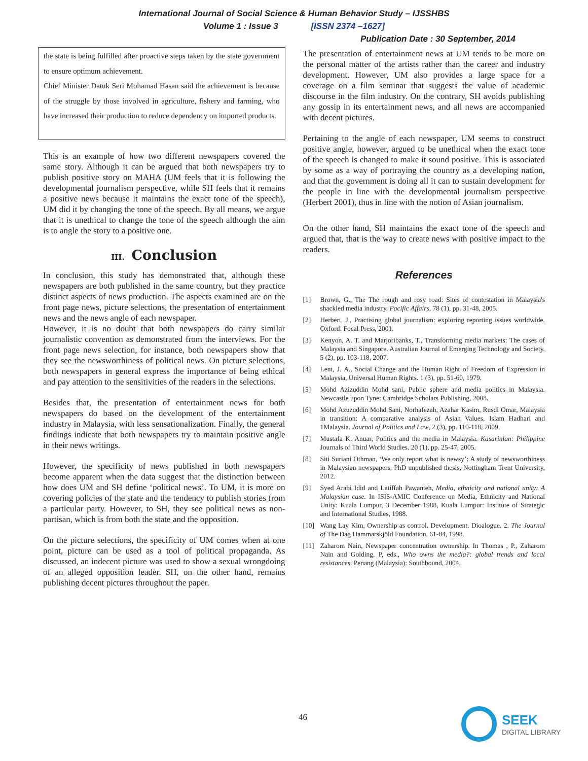International Journal of Social Science & Human Behavior Study – IJSSHBS
Volume 1 : Issue 3 [ISSN 2374 –1627]
Publication Date : 30 September, 2014
the state is being fulfilled after proactive steps taken by the state government to ensure optimum achievement.
Chief Minister Datuk Seri Mohamad Hasan said the achievement is because of the struggle by those involved in agriculture, fishery and farming, who have increased their production to reduce dependency on imported products.
This is an example of how two different newspapers covered the same story. Although it can be argued that both newspapers try to publish positive story on MAHA (UM feels that it is following the developmental journalism perspective, while SH feels that it remains a positive news because it maintains the exact tone of the speech), UM did it by changing the tone of the speech. By all means, we argue that it is unethical to change the tone of the speech although the aim is to angle the story to a positive one.
III. Conclusion
In conclusion, this study has demonstrated that, although these newspapers are both published in the same country, but they practice distinct aspects of news production. The aspects examined are on the front page news, picture selections, the presentation of entertainment news and the news angle of each newspaper.
However, it is no doubt that both newspapers do carry similar journalistic convention as demonstrated from the interviews. For the front page news selection, for instance, both newspapers show that they see the newsworthiness of political news. On picture selections, both newspapers in general express the importance of being ethical and pay attention to the sensitivities of the readers in the selections.
Besides that, the presentation of entertainment news for both newspapers do based on the development of the entertainment industry in Malaysia, with less sensationalization. Finally, the general findings indicate that both newspapers try to maintain positive angle in their news writings.
However, the specificity of news published in both newspapers become apparent when the data suggest that the distinction between how does UM and SH define ‘political news’. To UM, it is more on covering policies of the state and the tendency to publish stories from a particular party. However, to SH, they see political news as non-partisan, which is from both the state and the opposition.
On the picture selections, the specificity of UM comes when at one point, picture can be used as a tool of political propaganda. As discussed, an indecent picture was used to show a sexual wrongdoing of an alleged opposition leader. SH, on the other hand, remains publishing decent pictures throughout the paper.
The presentation of entertainment news at UM tends to be more on the personal matter of the artists rather than the career and industry development. However, UM also provides a large space for a coverage on a film seminar that suggests the value of academic discourse in the film industry. On the contrary, SH avoids publishing any gossip in its entertainment news, and all news are accompanied with decent pictures.
Pertaining to the angle of each newspaper, UM seems to construct positive angle, however, argued to be unethical when the exact tone of the speech is changed to make it sound positive. This is associated by some as a way of portraying the country as a developing nation, and that the government is doing all it can to sustain development for the people in line with the developmental journalism perspective (Herbert 2001), thus in line with the notion of Asian journalism.
On the other hand, SH maintains the exact tone of the speech and argued that, that is the way to create news with positive impact to the readers.
References
[1] Brown, G., The The rough and rosy road: Sites of contestation in Malaysia's shackled media industry. Pacific Affairs, 78 (1), pp. 31-48, 2005.
[2] Herbert, J., Practising global journalism: exploring reporting issues worldwide. Oxford: Focal Press, 2001.
[3] Kenyon, A. T. and Marjoribanks, T., Transforming media markets: The cases of Malaysia and Singapore. Australian Journal of Emerging Technology and Society. 5 (2), pp. 103-118, 2007.
[4] Lent, J. A., Social Change and the Human Right of Freedom of Expression in Malaysia, Universal Human Rights. 1 (3), pp. 51-60, 1979.
[5] Mohd Azizuddin Mohd sani, Public sphere and media politics in Malaysia. Newcastle upon Tyne: Cambridge Scholars Publishing, 2008.
[6] Mohd Azuzuddin Mohd Sani, Norhafezah, Azahar Kasim, Rusdi Omar, Malaysia in transition: A comparative analysis of Asian Values, Islam Hadhari and 1Malaysia. Journal of Politics and Law, 2 (3), pp. 110-118, 2009.
[7] Mustafa K. Anuar, Politics and the media in Malaysia. Kasarinlan: Philippine Journals of Third World Studies. 20 (1), pp. 25-47, 2005.
[8] Siti Suriani Othman, ‘We only report what is newsy’: A study of newsworthiness in Malaysian newspapers, PhD unpublished thesis, Nottingham Trent University, 2012.
[9] Syed Arabi Idid and Latiffah Pawanteh, Media, ethnicity and national unity: A Malaysian case. In ISIS-AMIC Conference on Media, Ethnicity and National Unity: Kuala Lumpur, 3 December 1988, Kuala Lumpur: Institute of Strategic and International Studies, 1988.
[10] Wang Lay Kim, Ownership as control. Development. Dioalogue. 2. The Journal of The Dag Hammarskjöld Foundation. 61-84, 1998.
[11] Zaharom Nain, Newspaper concentration ownership. In Thomas , P., Zaharom Nain and Golding, P, eds., Who owns the media?: global trends and local resistances. Penang (Malaysia): Southbound, 2004.
46
SEEK
DIGITAL LIBRARY